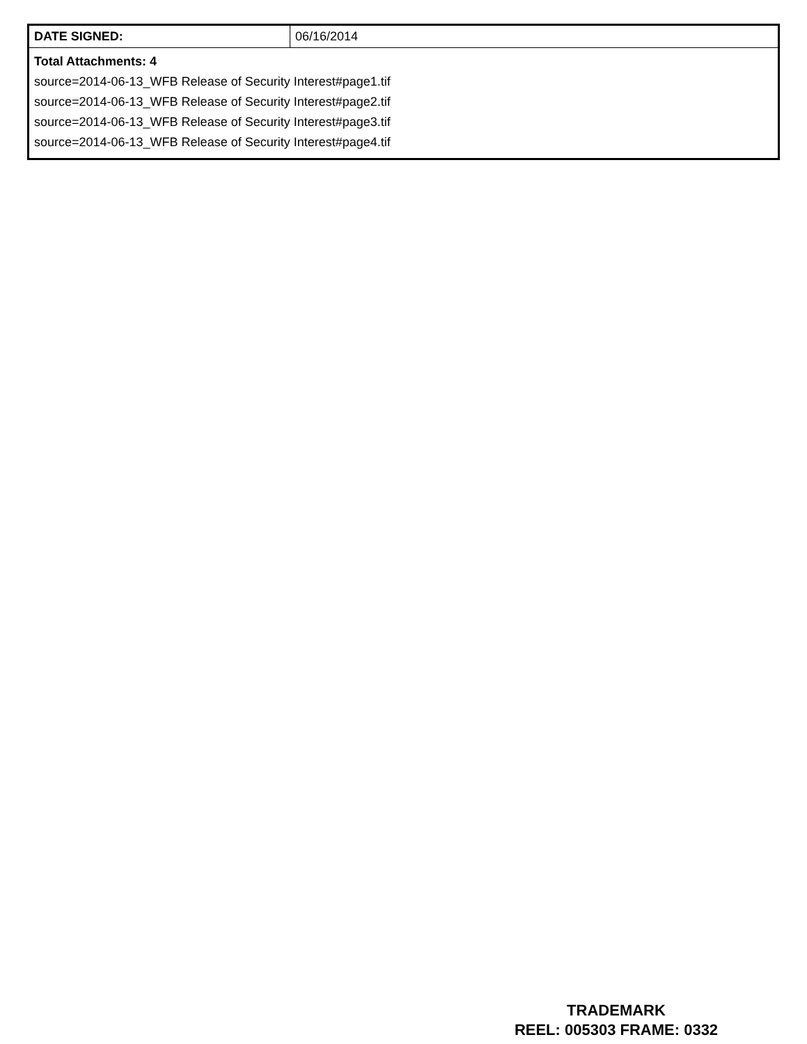| DATE SIGNED: | 06/16/2014 |
| Total Attachments: 4 source=2014-06-13_WFB Release of Security Interest#page1.tif source=2014-06-13_WFB Release of Security Interest#page2.tif source=2014-06-13_WFB Release of Security Interest#page3.tif source=2014-06-13_WFB Release of Security Interest#page4.tif | |
TRADEMARK
REEL: 005303 FRAME: 0332